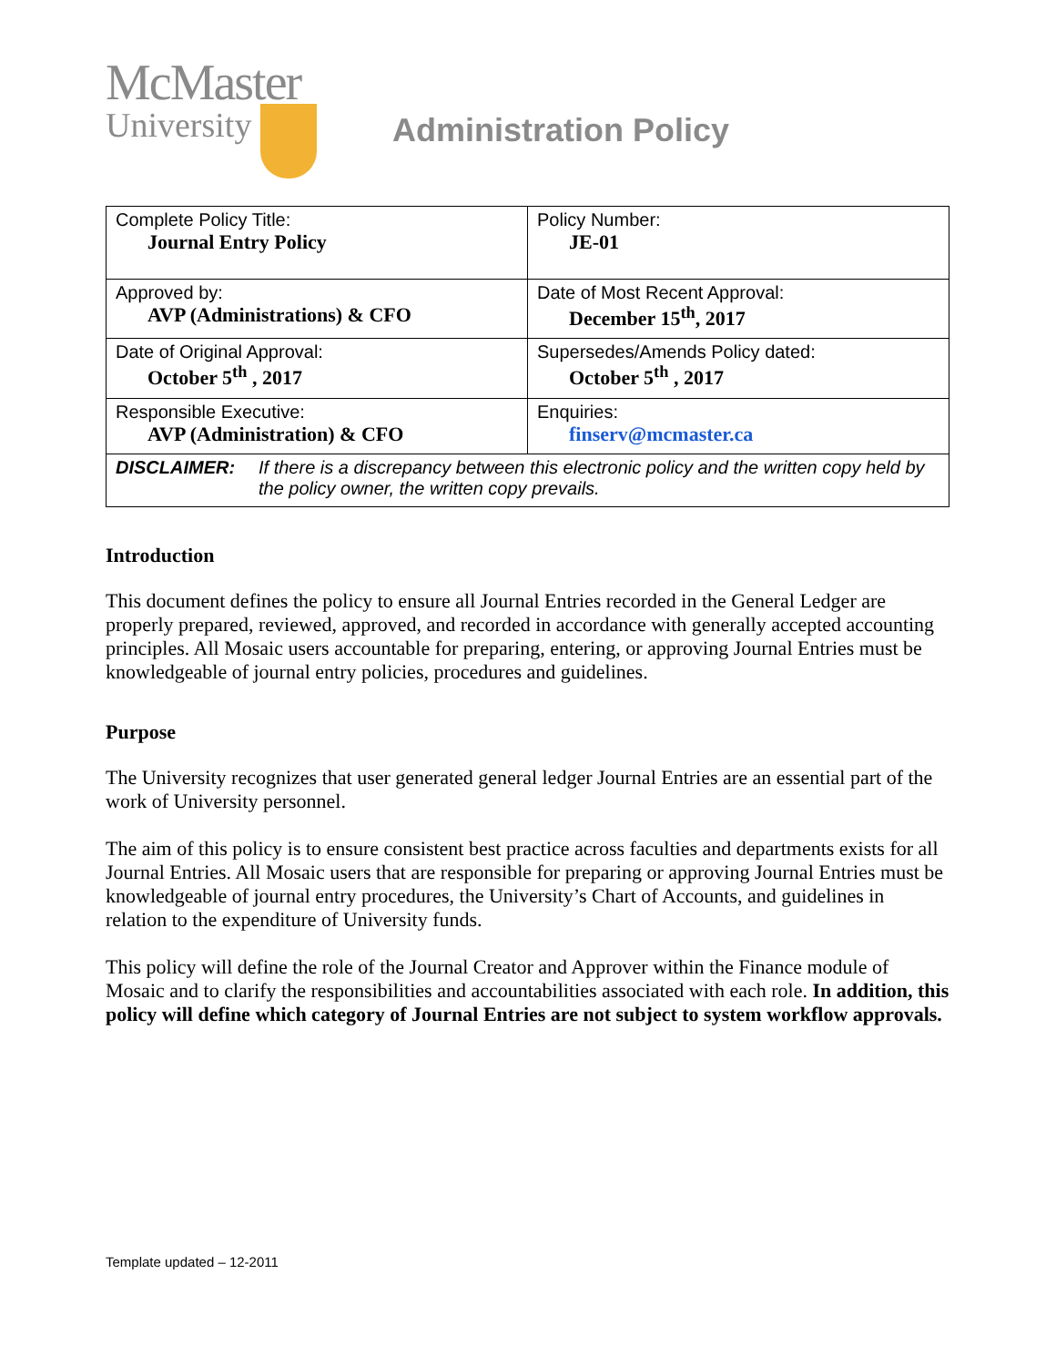McMaster
University
Administration Policy
| Complete Policy Title: Journal Entry Policy | Policy Number: JE-01 |
| Approved by: AVP (Administrations) & CFO | Date of Most Recent Approval: December 15<sup>th</sup>, 2017 |
| Date of Original Approval: October 5<sup>th</sup> , 2017 | Supersedes/Amends Policy dated: October 5<sup>th</sup> , 2017 |
| Responsible Executive: AVP (Administration) & CFO | Enquiries: finserv@mcmaster.ca |
| DISCLAIMER: If there is a discrepancy between this electronic policy and the written copy held by the policy owner, the written copy prevails. | |
Introduction
This document defines the policy to ensure all Journal Entries recorded in the General Ledger are properly prepared, reviewed, approved, and recorded in accordance with generally accepted accounting principles. All Mosaic users accountable for preparing, entering, or approving Journal Entries must be knowledgeable of journal entry policies, procedures and guidelines.
Purpose
The University recognizes that user generated general ledger Journal Entries are an essential part of the work of University personnel.
The aim of this policy is to ensure consistent best practice across faculties and departments exists for all Journal Entries. All Mosaic users that are responsible for preparing or approving Journal Entries must be knowledgeable of journal entry procedures, the University’s Chart of Accounts, and guidelines in relation to the expenditure of University funds.
This policy will define the role of the Journal Creator and Approver within the Finance module of Mosaic and to clarify the responsibilities and accountabilities associated with each role. In addition, this policy will define which category of Journal Entries are not subject to system workflow approvals.
Template updated – 12-2011